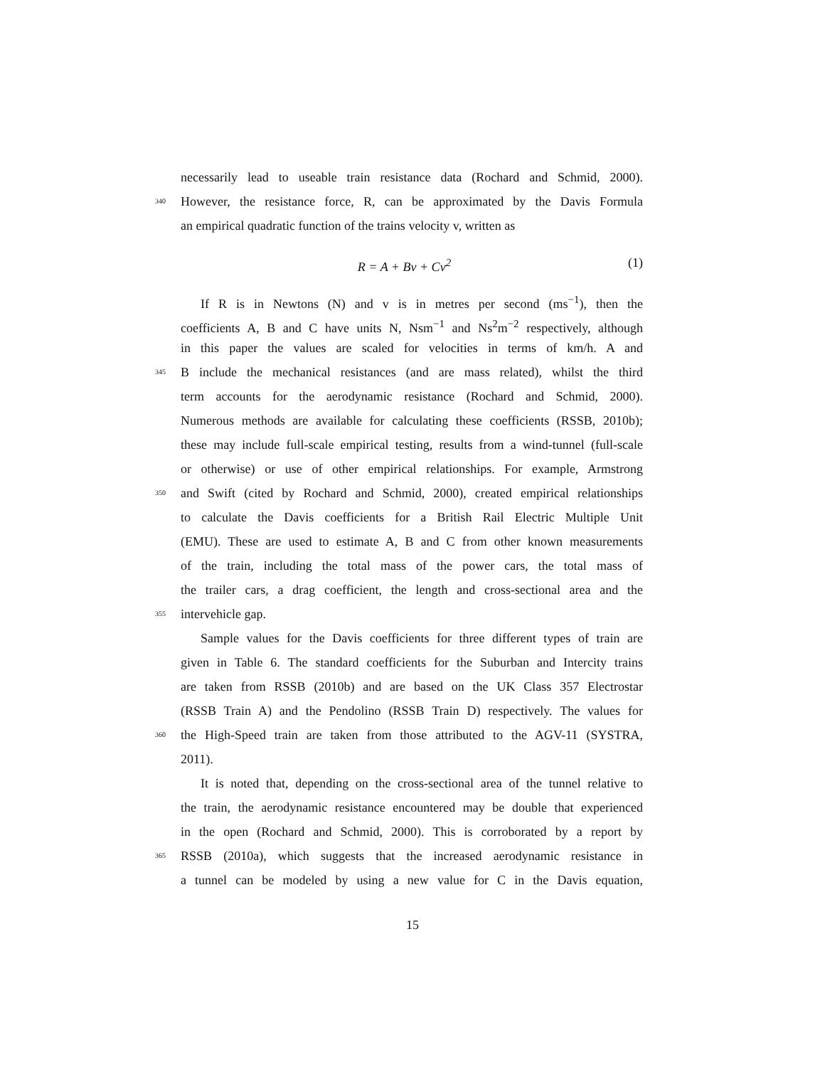necessarily lead to useable train resistance data (Rochard and Schmid, 2000).
340 However, the resistance force, R, can be approximated by the Davis Formula
an empirical quadratic function of the trains velocity v, written as
R = A + Bv + Cv<sup>2</sup> (1)
If R is in Newtons (N) and v is in metres per second (ms<sup>−1</sup>), then the
coefficients A, B and C have units N, Nsm<sup>−1</sup> and Ns<sup>2</sup>m<sup>−2</sup> respectively, although
in this paper the values are scaled for velocities in terms of km/h. A and
345 B include the mechanical resistances (and are mass related), whilst the third
term accounts for the aerodynamic resistance (Rochard and Schmid, 2000).
Numerous methods are available for calculating these coefficients (RSSB, 2010b);
these may include full-scale empirical testing, results from a wind-tunnel (full-scale
or otherwise) or use of other empirical relationships. For example, Armstrong
350 and Swift (cited by Rochard and Schmid, 2000), created empirical relationships
to calculate the Davis coefficients for a British Rail Electric Multiple Unit
(EMU). These are used to estimate A, B and C from other known measurements
of the train, including the total mass of the power cars, the total mass of
the trailer cars, a drag coefficient, the length and cross-sectional area and the
355 intervehicle gap.
Sample values for the Davis coefficients for three different types of train are
given in Table 6. The standard coefficients for the Suburban and Intercity trains
are taken from RSSB (2010b) and are based on the UK Class 357 Electrostar
(RSSB Train A) and the Pendolino (RSSB Train D) respectively. The values for
360 the High-Speed train are taken from those attributed to the AGV-11 (SYSTRA,
2011).
It is noted that, depending on the cross-sectional area of the tunnel relative to
the train, the aerodynamic resistance encountered may be double that experienced
in the open (Rochard and Schmid, 2000). This is corroborated by a report by
365 RSSB (2010a), which suggests that the increased aerodynamic resistance in
a tunnel can be modeled by using a new value for C in the Davis equation,
15